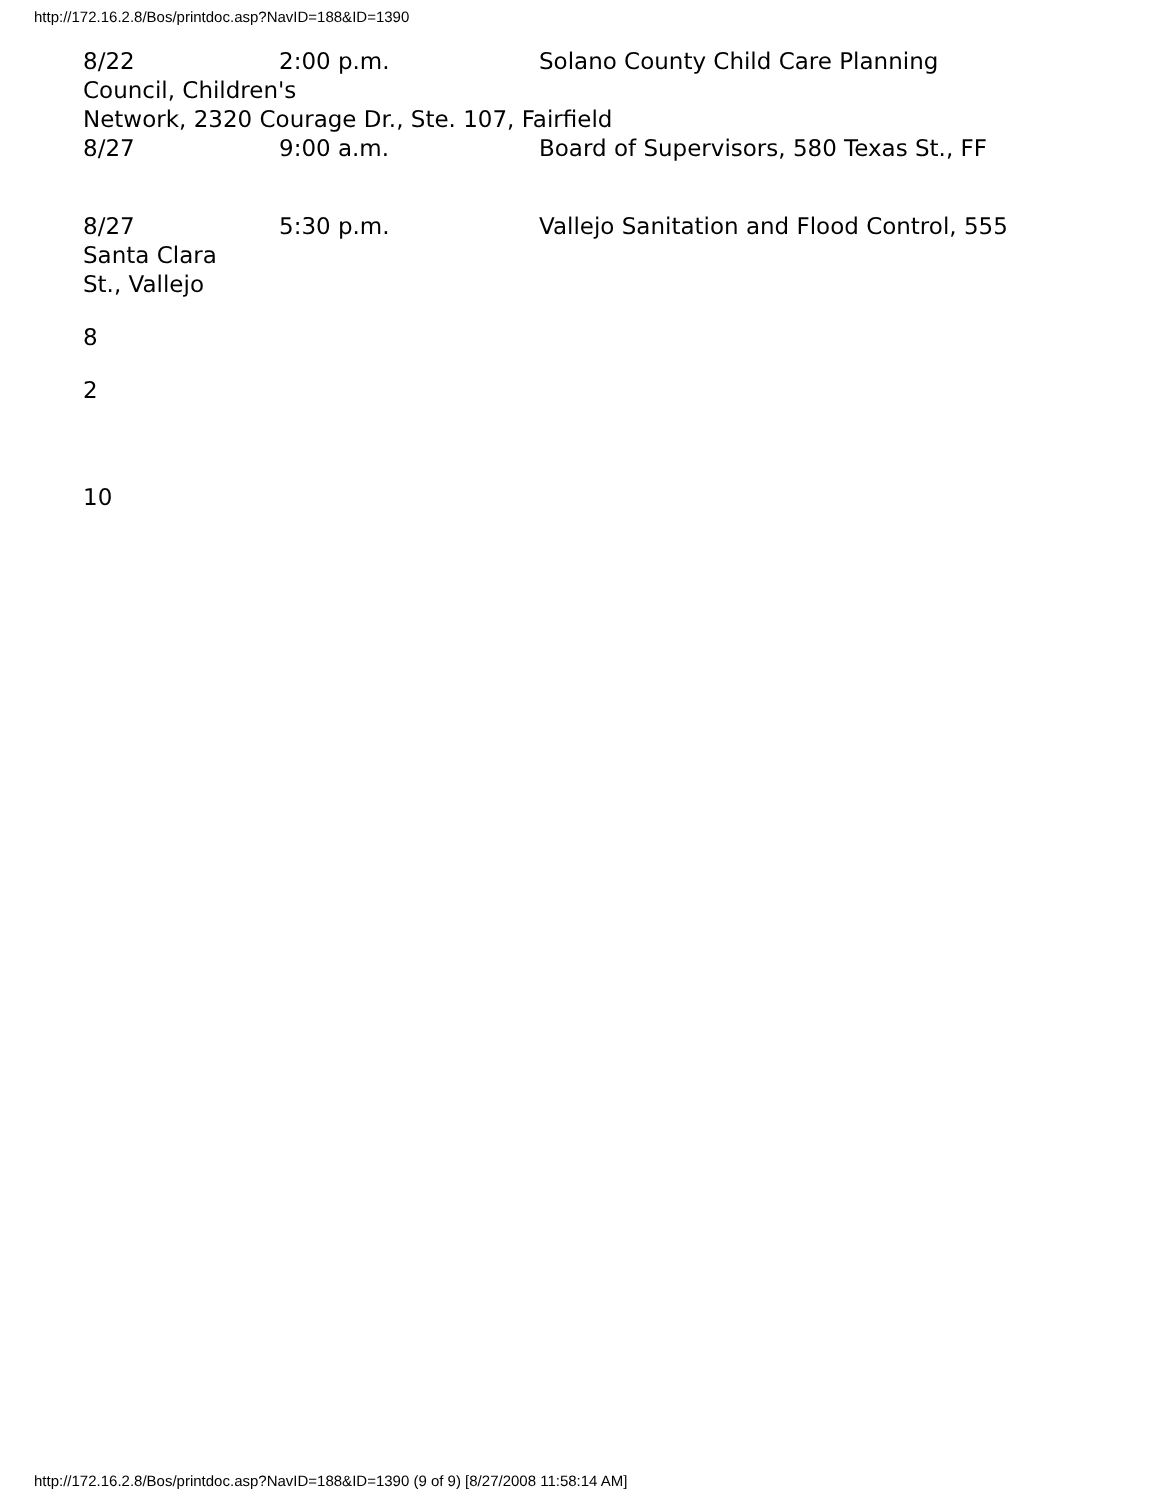http://172.16.2.8/Bos/printdoc.asp?NavID=188&ID=1390
8/22 2:00 p.m. Solano County Child Care Planning
Council, Children's
Network, 2320 Courage Dr., Ste. 107, Fairfield
8/27 9:00 a.m. Board of Supervisors, 580 Texas St., FF
8/27 5:30 p.m. Vallejo Sanitation and Flood Control, 555
Santa Clara
St., Vallejo
8
2
10
http://172.16.2.8/Bos/printdoc.asp?NavID=188&ID=1390 (9 of 9) [8/27/2008 11:58:14 AM]